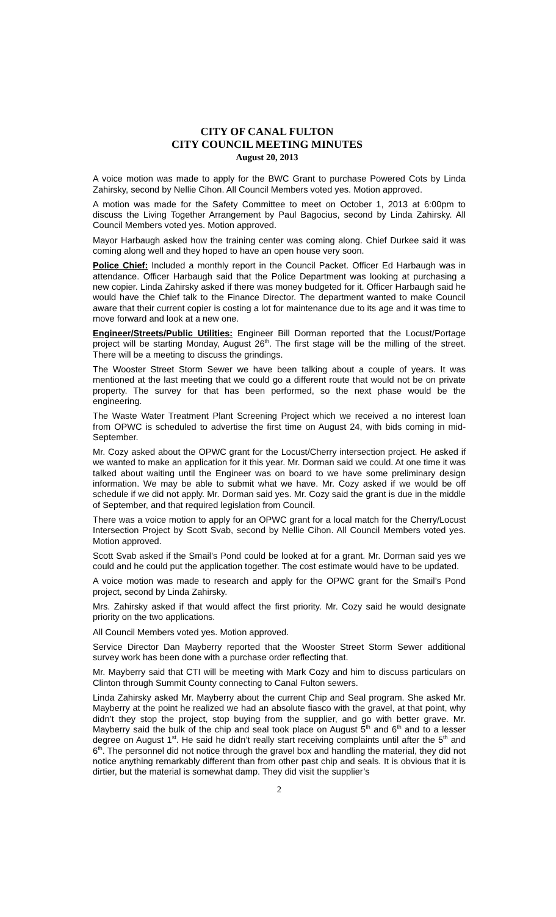CITY OF CANAL FULTON
CITY COUNCIL MEETING MINUTES
August 20, 2013
A voice motion was made to apply for the BWC Grant to purchase Powered Cots by Linda Zahirsky, second by Nellie Cihon. All Council Members voted yes. Motion approved.
A motion was made for the Safety Committee to meet on October 1, 2013 at 6:00pm to discuss the Living Together Arrangement by Paul Bagocius, second by Linda Zahirsky. All Council Members voted yes. Motion approved.
Mayor Harbaugh asked how the training center was coming along. Chief Durkee said it was coming along well and they hoped to have an open house very soon.
Police Chief: Included a monthly report in the Council Packet. Officer Ed Harbaugh was in attendance. Officer Harbaugh said that the Police Department was looking at purchasing a new copier. Linda Zahirsky asked if there was money budgeted for it. Officer Harbaugh said he would have the Chief talk to the Finance Director. The department wanted to make Council aware that their current copier is costing a lot for maintenance due to its age and it was time to move forward and look at a new one.
Engineer/Streets/Public Utilities: Engineer Bill Dorman reported that the Locust/Portage project will be starting Monday, August 26<sup>th</sup>. The first stage will be the milling of the street. There will be a meeting to discuss the grindings.
The Wooster Street Storm Sewer we have been talking about a couple of years. It was mentioned at the last meeting that we could go a different route that would not be on private property. The survey for that has been performed, so the next phase would be the engineering.
The Waste Water Treatment Plant Screening Project which we received a no interest loan from OPWC is scheduled to advertise the first time on August 24, with bids coming in mid-September.
Mr. Cozy asked about the OPWC grant for the Locust/Cherry intersection project. He asked if we wanted to make an application for it this year. Mr. Dorman said we could. At one time it was talked about waiting until the Engineer was on board to we have some preliminary design information. We may be able to submit what we have. Mr. Cozy asked if we would be off schedule if we did not apply. Mr. Dorman said yes. Mr. Cozy said the grant is due in the middle of September, and that required legislation from Council.
There was a voice motion to apply for an OPWC grant for a local match for the Cherry/Locust Intersection Project by Scott Svab, second by Nellie Cihon. All Council Members voted yes. Motion approved.
Scott Svab asked if the Smail’s Pond could be looked at for a grant. Mr. Dorman said yes we could and he could put the application together. The cost estimate would have to be updated.
A voice motion was made to research and apply for the OPWC grant for the Smail’s Pond project, second by Linda Zahirsky.
Mrs. Zahirsky asked if that would affect the first priority. Mr. Cozy said he would designate priority on the two applications.
All Council Members voted yes. Motion approved.
Service Director Dan Mayberry reported that the Wooster Street Storm Sewer additional survey work has been done with a purchase order reflecting that.
Mr. Mayberry said that CTI will be meeting with Mark Cozy and him to discuss particulars on Clinton through Summit County connecting to Canal Fulton sewers.
Linda Zahirsky asked Mr. Mayberry about the current Chip and Seal program. She asked Mr. Mayberry at the point he realized we had an absolute fiasco with the gravel, at that point, why didn’t they stop the project, stop buying from the supplier, and go with better grave. Mr. Mayberry said the bulk of the chip and seal took place on August 5<sup>th</sup> and 6<sup>th</sup> and to a lesser degree on August 1<sup>st</sup>. He said he didn’t really start receiving complaints until after the 5<sup>th</sup> and 6<sup>th</sup>. The personnel did not notice through the gravel box and handling the material, they did not notice anything remarkably different than from other past chip and seals. It is obvious that it is dirtier, but the material is somewhat damp. They did visit the supplier’s
2